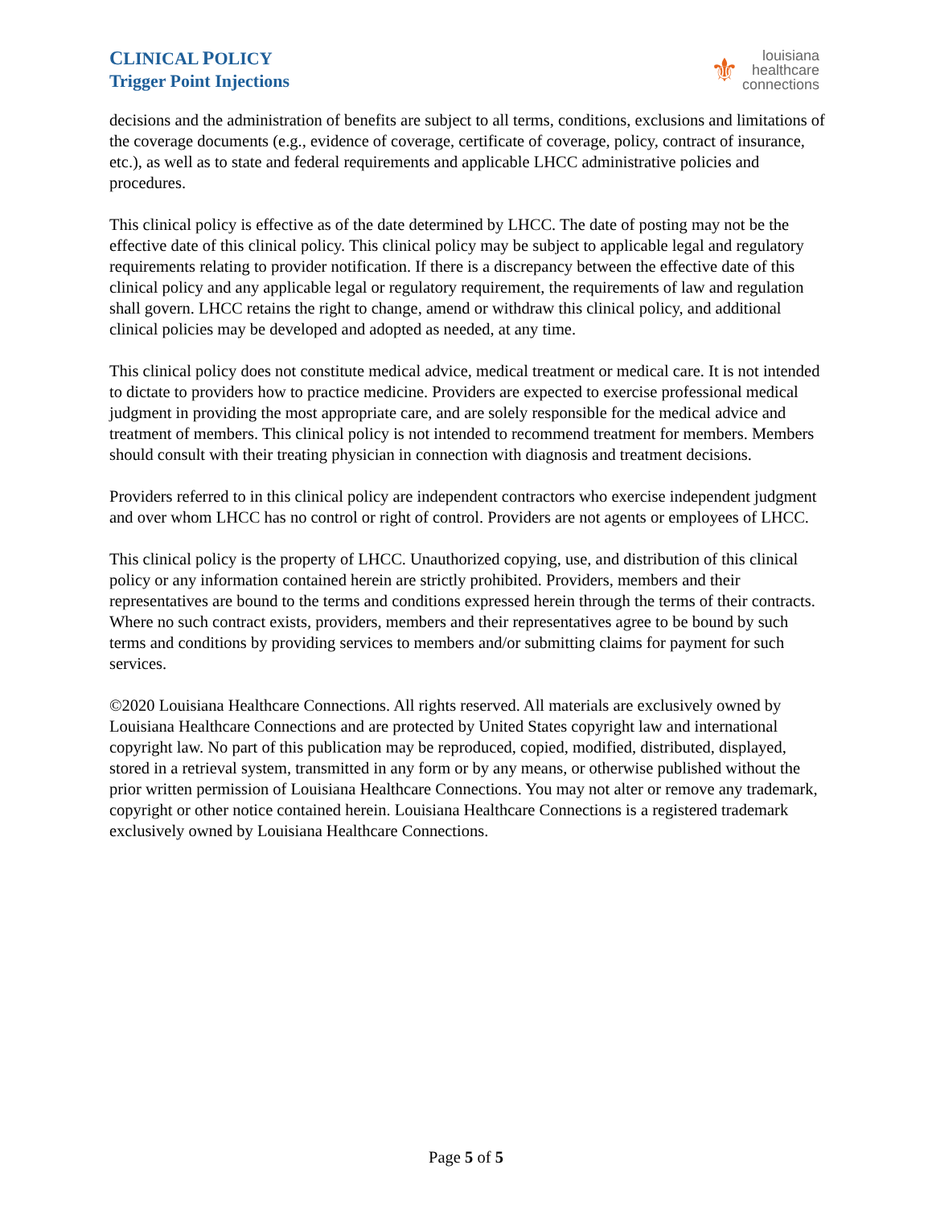CLINICAL POLICY
Trigger Point Injections
⚜
louisiana
healthcare
connections
decisions and the administration of benefits are subject to all terms, conditions, exclusions and limitations of the coverage documents (e.g., evidence of coverage, certificate of coverage, policy, contract of insurance, etc.), as well as to state and federal requirements and applicable LHCC administrative policies and procedures.
This clinical policy is effective as of the date determined by LHCC. The date of posting may not be the effective date of this clinical policy. This clinical policy may be subject to applicable legal and regulatory requirements relating to provider notification. If there is a discrepancy between the effective date of this clinical policy and any applicable legal or regulatory requirement, the requirements of law and regulation shall govern. LHCC retains the right to change, amend or withdraw this clinical policy, and additional clinical policies may be developed and adopted as needed, at any time.
This clinical policy does not constitute medical advice, medical treatment or medical care. It is not intended to dictate to providers how to practice medicine. Providers are expected to exercise professional medical judgment in providing the most appropriate care, and are solely responsible for the medical advice and treatment of members. This clinical policy is not intended to recommend treatment for members. Members should consult with their treating physician in connection with diagnosis and treatment decisions.
Providers referred to in this clinical policy are independent contractors who exercise independent judgment and over whom LHCC has no control or right of control. Providers are not agents or employees of LHCC.
This clinical policy is the property of LHCC. Unauthorized copying, use, and distribution of this clinical policy or any information contained herein are strictly prohibited. Providers, members and their representatives are bound to the terms and conditions expressed herein through the terms of their contracts. Where no such contract exists, providers, members and their representatives agree to be bound by such terms and conditions by providing services to members and/or submitting claims for payment for such services.
©2020 Louisiana Healthcare Connections. All rights reserved. All materials are exclusively owned by Louisiana Healthcare Connections and are protected by United States copyright law and international copyright law. No part of this publication may be reproduced, copied, modified, distributed, displayed, stored in a retrieval system, transmitted in any form or by any means, or otherwise published without the prior written permission of Louisiana Healthcare Connections. You may not alter or remove any trademark, copyright or other notice contained herein. Louisiana Healthcare Connections is a registered trademark exclusively owned by Louisiana Healthcare Connections.
Page 5 of 5